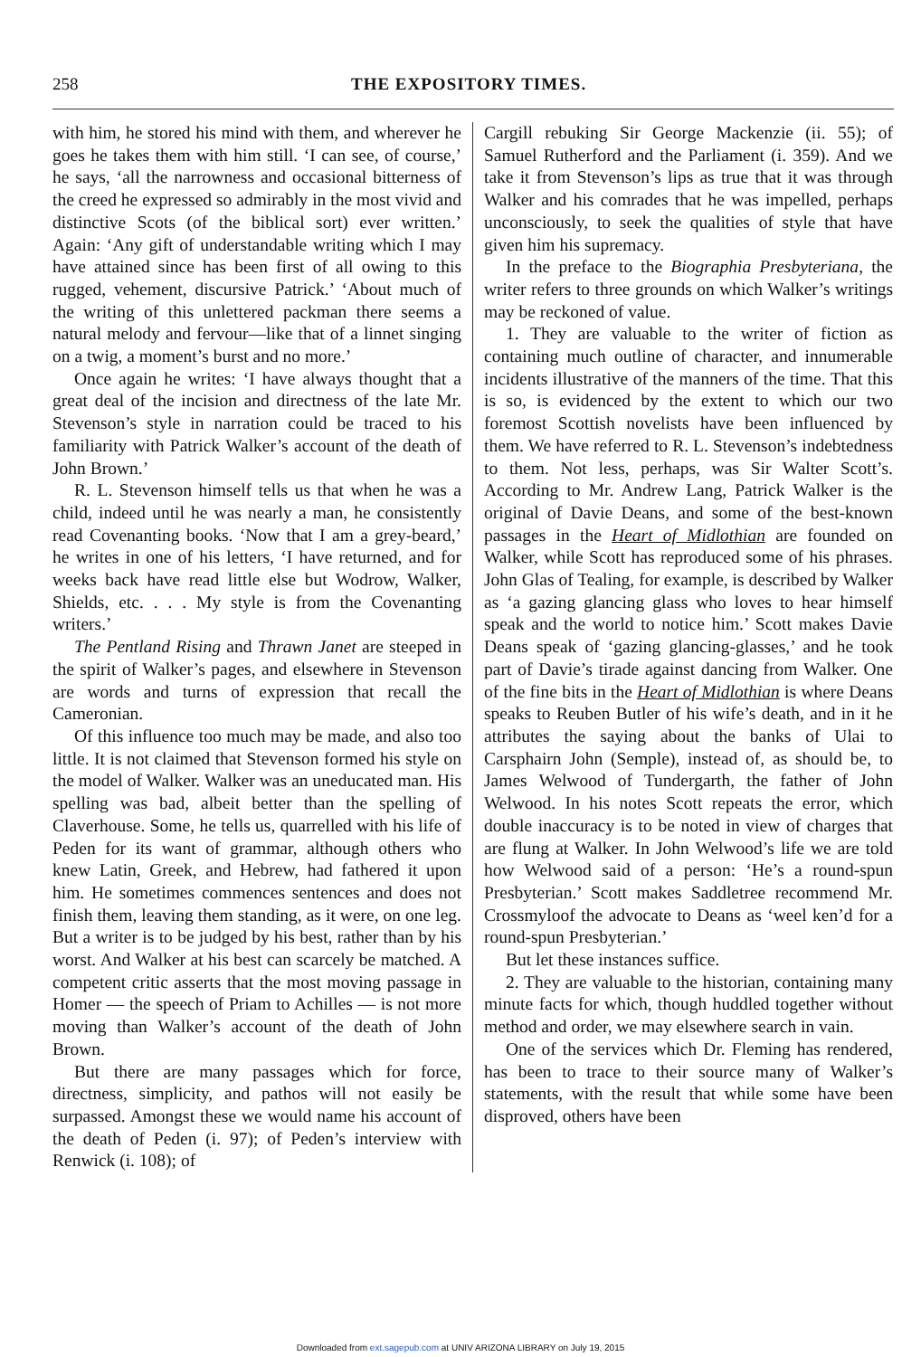258 THE EXPOSITORY TIMES.
with him, he stored his mind with them, and wherever he goes he takes them with him still. ‘I can see, of course,’ he says, ‘all the narrowness and occasional bitterness of the creed he expressed so admirably in the most vivid and distinctive Scots (of the biblical sort) ever written.’ Again: ‘Any gift of understandable writing which I may have attained since has been first of all owing to this rugged, vehement, discursive Patrick.’ ‘About much of the writing of this unlettered packman there seems a natural melody and fervour—like that of a linnet singing on a twig, a moment’s burst and no more.’
Once again he writes: ‘I have always thought that a great deal of the incision and directness of the late Mr. Stevenson’s style in narration could be traced to his familiarity with Patrick Walker’s account of the death of John Brown.’
R. L. Stevenson himself tells us that when he was a child, indeed until he was nearly a man, he consistently read Covenanting books. ‘Now that I am a grey-beard,’ he writes in one of his letters, ‘I have returned, and for weeks back have read little else but Wodrow, Walker, Shields, etc. . . . My style is from the Covenanting writers.’
The Pentland Rising and Thrawn Janet are steeped in the spirit of Walker’s pages, and elsewhere in Stevenson are words and turns of expression that recall the Cameronian.
Of this influence too much may be made, and also too little. It is not claimed that Stevenson formed his style on the model of Walker. Walker was an uneducated man. His spelling was bad, albeit better than the spelling of Claverhouse. Some, he tells us, quarrelled with his life of Peden for its want of grammar, although others who knew Latin, Greek, and Hebrew, had fathered it upon him. He sometimes commences sentences and does not finish them, leaving them standing, as it were, on one leg. But a writer is to be judged by his best, rather than by his worst. And Walker at his best can scarcely be matched. A competent critic asserts that the most moving passage in Homer — the speech of Priam to Achilles — is not more moving than Walker’s account of the death of John Brown.
But there are many passages which for force, directness, simplicity, and pathos will not easily be surpassed. Amongst these we would name his account of the death of Peden (i. 97); of Peden’s interview with Renwick (i. 108); of
Cargill rebuking Sir George Mackenzie (ii. 55); of Samuel Rutherford and the Parliament (i. 359). And we take it from Stevenson’s lips as true that it was through Walker and his comrades that he was impelled, perhaps unconsciously, to seek the qualities of style that have given him his supremacy.
In the preface to the Biographia Presbyteriana, the writer refers to three grounds on which Walker’s writings may be reckoned of value.
1. They are valuable to the writer of fiction as containing much outline of character, and innumerable incidents illustrative of the manners of the time. That this is so, is evidenced by the extent to which our two foremost Scottish novelists have been influenced by them. We have referred to R. L. Stevenson’s indebtedness to them. Not less, perhaps, was Sir Walter Scott’s. According to Mr. Andrew Lang, Patrick Walker is the original of Davie Deans, and some of the best-known passages in the Heart of Midlothian are founded on Walker, while Scott has reproduced some of his phrases. John Glas of Tealing, for example, is described by Walker as ‘a gazing glancing glass who loves to hear himself speak and the world to notice him.’ Scott makes Davie Deans speak of ‘gazing glancing-glasses,’ and he took part of Davie’s tirade against dancing from Walker. One of the fine bits in the Heart of Midlothian is where Deans speaks to Reuben Butler of his wife’s death, and in it he attributes the saying about the banks of Ulai to Carsphairn John (Semple), instead of, as should be, to James Welwood of Tundergarth, the father of John Welwood. In his notes Scott repeats the error, which double inaccuracy is to be noted in view of charges that are flung at Walker. In John Welwood’s life we are told how Welwood said of a person: ‘He’s a round-spun Presbyterian.’ Scott makes Saddletree recommend Mr. Crossmyloof the advocate to Deans as ‘weel ken’d for a round-spun Presbyterian.’
But let these instances suffice.
2. They are valuable to the historian, containing many minute facts for which, though huddled together without method and order, we may elsewhere search in vain.
One of the services which Dr. Fleming has rendered, has been to trace to their source many of Walker’s statements, with the result that while some have been disproved, others have been
Downloaded from ext.sagepub.com at UNIV ARIZONA LIBRARY on July 19, 2015